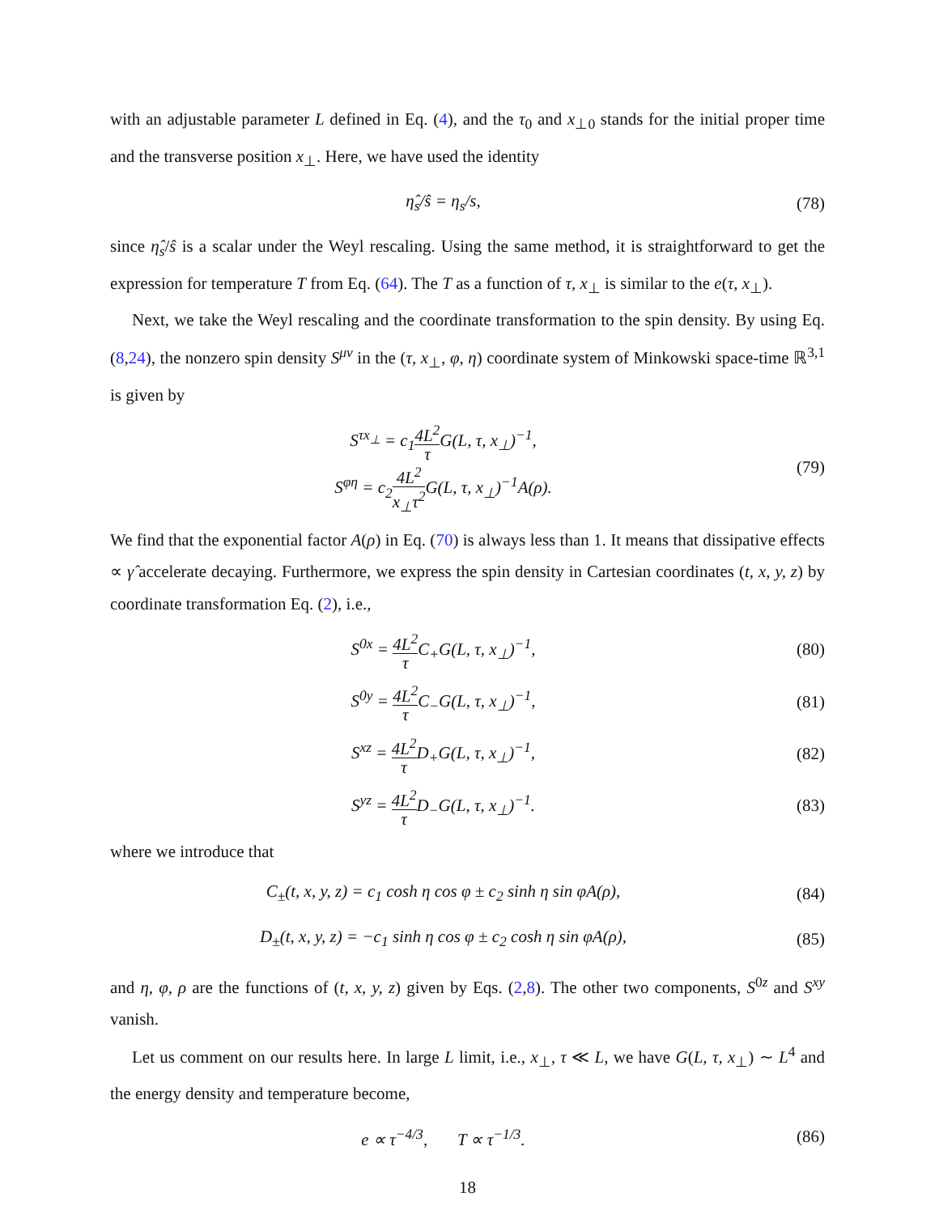with an adjustable parameter L defined in Eq. (4), and the τ<sub>0</sub> and x<sub>⊥0</sub> stands for the initial proper time and the transverse position x<sub>⊥</sub>. Here, we have used the identity
η̂<sub>s</sub>/ŝ = η<sub>s</sub>/s, (78)
since η̂<sub>s</sub>/ŝ is a scalar under the Weyl rescaling. Using the same method, it is straightforward to get the expression for temperature T from Eq. (64). The T as a function of τ, x<sub>⊥</sub> is similar to the e(τ, x<sub>⊥</sub>).
Next, we take the Weyl rescaling and the coordinate transformation to the spin density. By using Eq. (8,24), the nonzero spin density S<sup>μν</sup> in the (τ, x<sub>⊥</sub>, φ, η) coordinate system of Minkowski space-time ℝ<sup>3,1</sup> is given by
S<sup>τx<sub>⊥</sub></sup> = c<sub>1</sub>4L<sup>2</sup> τ G(L, τ, x<sub>⊥</sub>)<sup>−1</sup>,
S<sup>φη</sup> = c<sub>2</sub>4L<sup>2</sup> x<sub>⊥</sub>τ<sup>2</sup> G(L, τ, x<sub>⊥</sub>)<sup>−1</sup>A(ρ).
(79)
We find that the exponential factor A(ρ) in Eq. (70) is always less than 1. It means that dissipative effects ∝ γ̂ accelerate decaying. Furthermore, we express the spin density in Cartesian coordinates (t, x, y, z) by coordinate transformation Eq. (2), i.e.,
S<sup>0x</sup> = 4L<sup>2</sup> τ C<sub>+</sub>G(L, τ, x<sub>⊥</sub>)<sup>−1</sup>, (80)
S<sup>0y</sup> = 4L<sup>2</sup> τ C<sub>−</sub>G(L, τ, x<sub>⊥</sub>)<sup>−1</sup>, (81)
S<sup>xz</sup> = 4L<sup>2</sup> τ D<sub>+</sub>G(L, τ, x<sub>⊥</sub>)<sup>−1</sup>, (82)
S<sup>yz</sup> = 4L<sup>2</sup> τ D<sub>−</sub>G(L, τ, x<sub>⊥</sub>)<sup>−1</sup>. (83)
where we introduce that
C<sub>±</sub>(t, x, y, z) = c<sub>1</sub> cosh η cos φ ± c<sub>2</sub> sinh η sin φA(ρ),
(84)
D<sub>±</sub>(t, x, y, z) = −c<sub>1</sub> sinh η cos φ ± c<sub>2</sub> cosh η sin φA(ρ),
(85)
and η, φ, ρ are the functions of (t, x, y, z) given by Eqs. (2,8). The other two components, S<sup>0z</sup> and S<sup>xy</sup> vanish.
Let us comment on our results here. In large L limit, i.e., x<sub>⊥</sub>, τ ≪ L, we have G(L, τ, x<sub>⊥</sub>) ∼ L<sup>4</sup> and the energy density and temperature become,
e ∝ τ<sup>−4/3</sup>, T ∝ τ<sup>−1/3</sup>. (86)
18